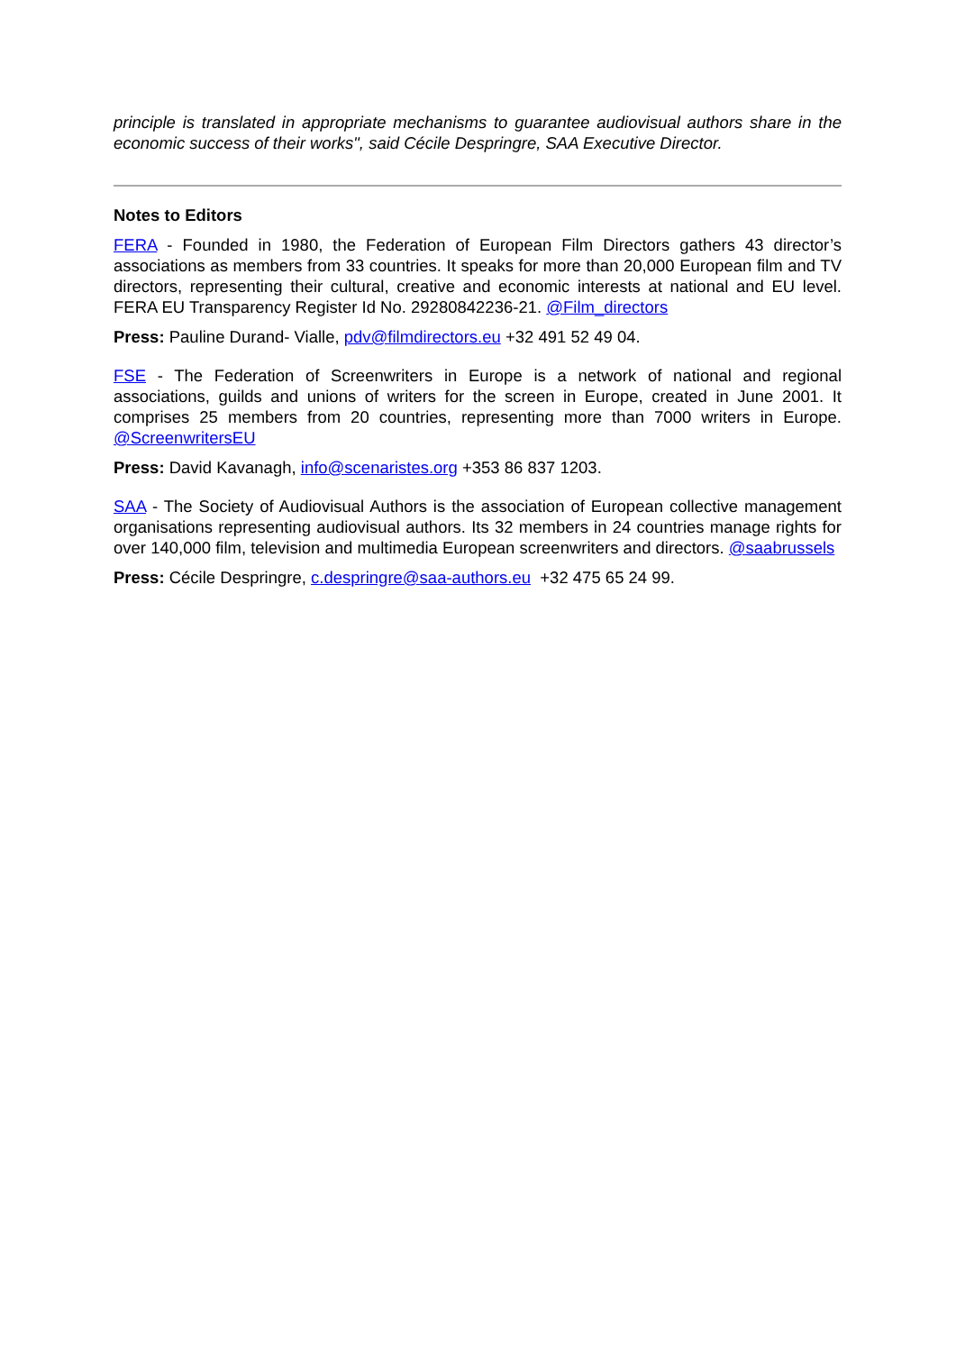principle is translated in appropriate mechanisms to guarantee audiovisual authors share in the economic success of their works", said Cécile Despringre, SAA Executive Director.
Notes to Editors
FERA - Founded in 1980, the Federation of European Film Directors gathers 43 director’s associations as members from 33 countries. It speaks for more than 20,000 European film and TV directors, representing their cultural, creative and economic interests at national and EU level. FERA EU Transparency Register Id No. 29280842236-21. @Film_directors
Press: Pauline Durand- Vialle, pdv@filmdirectors.eu +32 491 52 49 04.
FSE - The Federation of Screenwriters in Europe is a network of national and regional associations, guilds and unions of writers for the screen in Europe, created in June 2001. It comprises 25 members from 20 countries, representing more than 7000 writers in Europe. @ScreenwritersEU
Press: David Kavanagh, info@scenaristes.org +353 86 837 1203.
SAA - The Society of Audiovisual Authors is the association of European collective management organisations representing audiovisual authors. Its 32 members in 24 countries manage rights for over 140,000 film, television and multimedia European screenwriters and directors. @saabrussels
Press: Cécile Despringre, c.despringre@saa-authors.eu +32 475 65 24 99.